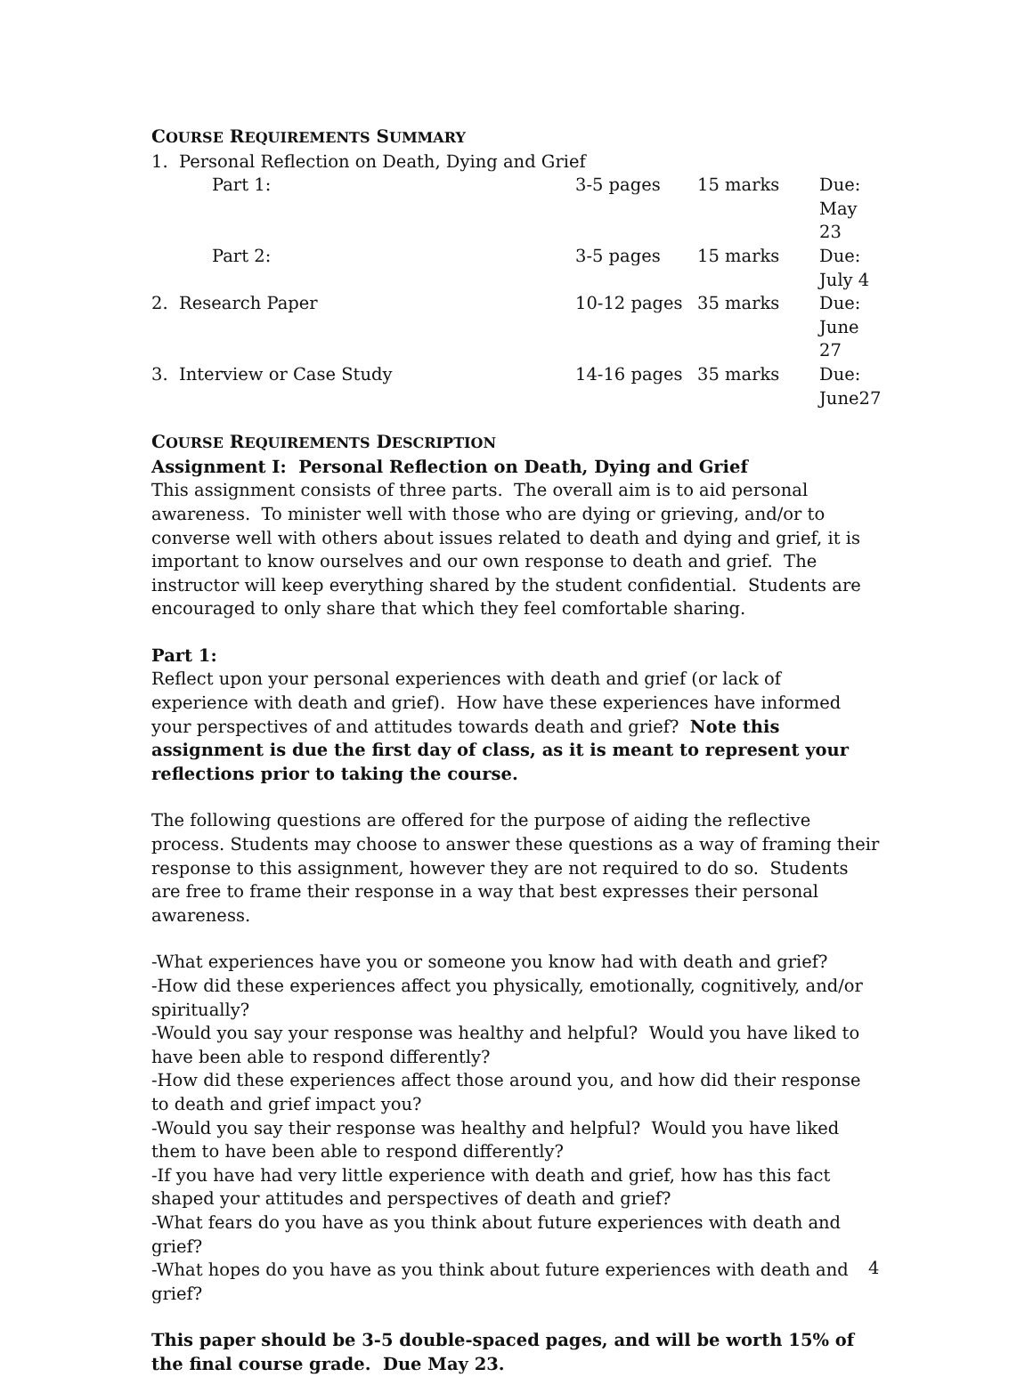COURSE REQUIREMENTS SUMMARY
| 1. Personal Reflection on Death, Dying and Grief | | | |
| Part 1: | 3-5 pages | 15 marks | Due: May 23 |
| Part 2: | 3-5 pages | 15 marks | Due: July 4 |
| 2. Research Paper | 10-12 pages | 35 marks | Due: June 27 |
| 3. Interview or Case Study | 14-16 pages | 35 marks | Due: June27 |
COURSE REQUIREMENTS DESCRIPTION
Assignment I: Personal Reflection on Death, Dying and Grief
This assignment consists of three parts. The overall aim is to aid personal awareness. To minister well with those who are dying or grieving, and/or to converse well with others about issues related to death and dying and grief, it is important to know ourselves and our own response to death and grief. The instructor will keep everything shared by the student confidential. Students are encouraged to only share that which they feel comfortable sharing.
Part 1:
Reflect upon your personal experiences with death and grief (or lack of experience with death and grief). How have these experiences have informed your perspectives of and attitudes towards death and grief? Note this assignment is due the first day of class, as it is meant to represent your reflections prior to taking the course.
The following questions are offered for the purpose of aiding the reflective process. Students may choose to answer these questions as a way of framing their response to this assignment, however they are not required to do so. Students are free to frame their response in a way that best expresses their personal awareness.
-What experiences have you or someone you know had with death and grief?
-How did these experiences affect you physically, emotionally, cognitively, and/or spiritually?
-Would you say your response was healthy and helpful? Would you have liked to have been able to respond differently?
-How did these experiences affect those around you, and how did their response to death and grief impact you?
-Would you say their response was healthy and helpful? Would you have liked them to have been able to respond differently?
-If you have had very little experience with death and grief, how has this fact shaped your attitudes and perspectives of death and grief?
-What fears do you have as you think about future experiences with death and grief?
-What hopes do you have as you think about future experiences with death and grief?
This paper should be 3-5 double-spaced pages, and will be worth 15% of the final course grade. Due May 23.
4